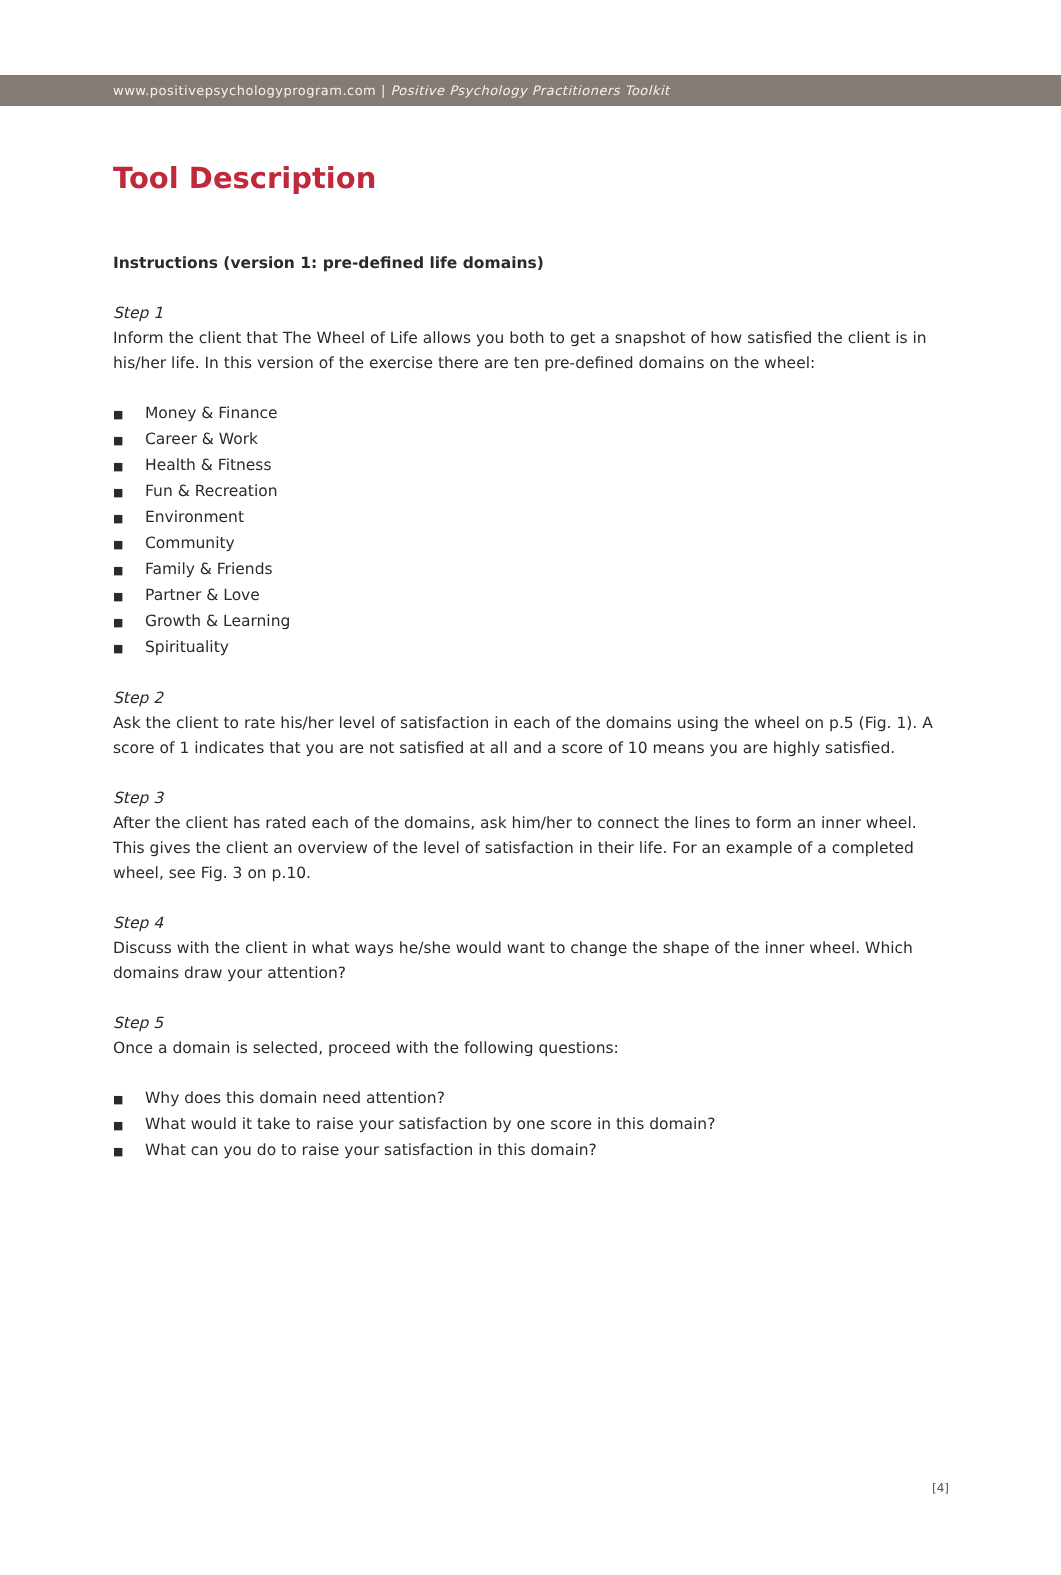www.positivepsychologyprogram.com | Positive Psychology Practitioners Toolkit
Tool Description
Instructions (version 1: pre-defined life domains)
Step 1
Inform the client that The Wheel of Life allows you both to get a snapshot of how satisfied the client is in his/her life. In this version of the exercise there are ten pre-defined domains on the wheel:
■ Money & Finance
■ Career & Work
■ Health & Fitness
■ Fun & Recreation
■ Environment
■ Community
■ Family & Friends
■ Partner & Love
■ Growth & Learning
■ Spirituality
Step 2
Ask the client to rate his/her level of satisfaction in each of the domains using the wheel on p.5 (Fig. 1). A score of 1 indicates that you are not satisfied at all and a score of 10 means you are highly satisfied.
Step 3
After the client has rated each of the domains, ask him/her to connect the lines to form an inner wheel. This gives the client an overview of the level of satisfaction in their life. For an example of a completed wheel, see Fig. 3 on p.10.
Step 4
Discuss with the client in what ways he/she would want to change the shape of the inner wheel. Which domains draw your attention?
Step 5
Once a domain is selected, proceed with the following questions:
■ Why does this domain need attention?
■ What would it take to raise your satisfaction by one score in this domain?
■ What can you do to raise your satisfaction in this domain?
[4]